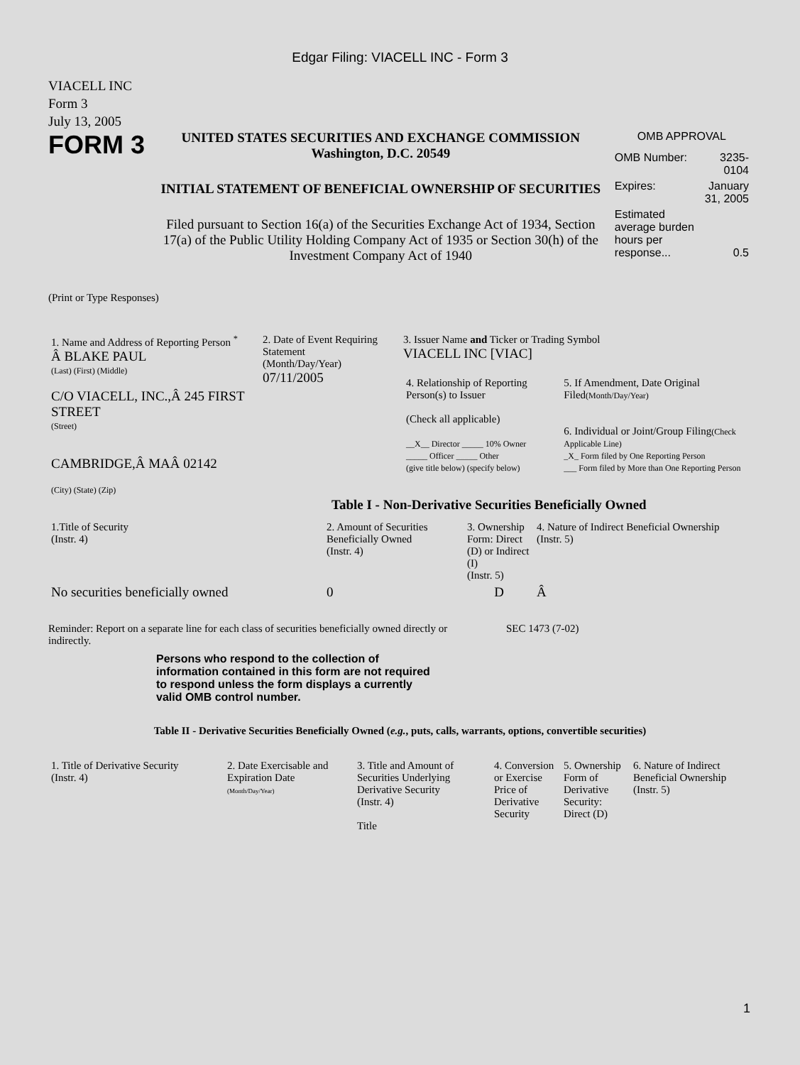Edgar Filing: VIACELL INC - Form 3
VIACELL INC
Form 3
July 13, 2005
FORM 3
UNITED STATES SECURITIES AND EXCHANGE COMMISSION
Washington, D.C. 20549
INITIAL STATEMENT OF BENEFICIAL OWNERSHIP OF SECURITIES
Filed pursuant to Section 16(a) of the Securities Exchange Act of 1934, Section 17(a) of the Public Utility Holding Company Act of 1935 or Section 30(h) of the Investment Company Act of 1940
OMB APPROVAL
| OMB Number: | 3235-0104 |
| Expires: | January 31, 2005 |
| Estimated average burden hours per response... | 0.5 |
(Print or Type Responses)
| 1. Name and Address of Reporting Person <sup>*</sup> Â BLAKE PAUL (Last) (First) (Middle) C/O VIACELL, INC.,Â 245 FIRST STREET (Street) CAMBRIDGE,Â MAÂ 02142 (City) (State) (Zip) | 2. Date of Event Requiring Statement (Month/Day/Year) 07/11/2005 | 3. Issuer Name and Ticker or Trading Symbol VIACELL INC [VIAC] / 4. Relationship of Reporting Person(s) to Issuer (Check all applicable) __X__ Director _____ 10% Owner _____ Officer _____ Other (give title below) (specify below) / 5. If Amendment, Date Original Filed (Month/Day/Year) 6. Individual or Joint/Group Filing (Check Applicable Line) _X_ Form filed by One Reporting Person ___ Form filed by More than One Reporting Person / |
Table I - Non-Derivative Securities Beneficially Owned
| 1.Title of Security (Instr. 4) | 2. Amount of Securities Beneficially Owned (Instr. 4) | 3. Ownership Form: Direct (D) or Indirect (I) (Instr. 5) | 4. Nature of Indirect Beneficial Ownership (Instr. 5) |
| --- | --- | --- | --- |
| No securities beneficially owned | 0 | D | Â |
Reminder: Report on a separate line for each class of securities beneficially owned directly or indirectly.
SEC 1473 (7-02)
Persons who respond to the collection of information contained in this form are not required to respond unless the form displays a currently valid OMB control number.
Table II - Derivative Securities Beneficially Owned (e.g., puts, calls, warrants, options, convertible securities)
| 1. Title of Derivative Security (Instr. 4) | 2. Date Exercisable and Expiration Date (Month/Day/Year) | 3. Title and Amount of Securities Underlying Derivative Security (Instr. 4) Title | 4. Conversion or Exercise Price of Derivative Security | 5. Ownership Form of Derivative Security: Direct (D) | 6. Nature of Indirect Beneficial Ownership (Instr. 5) |
| --- | --- | --- | --- | --- | --- |
1